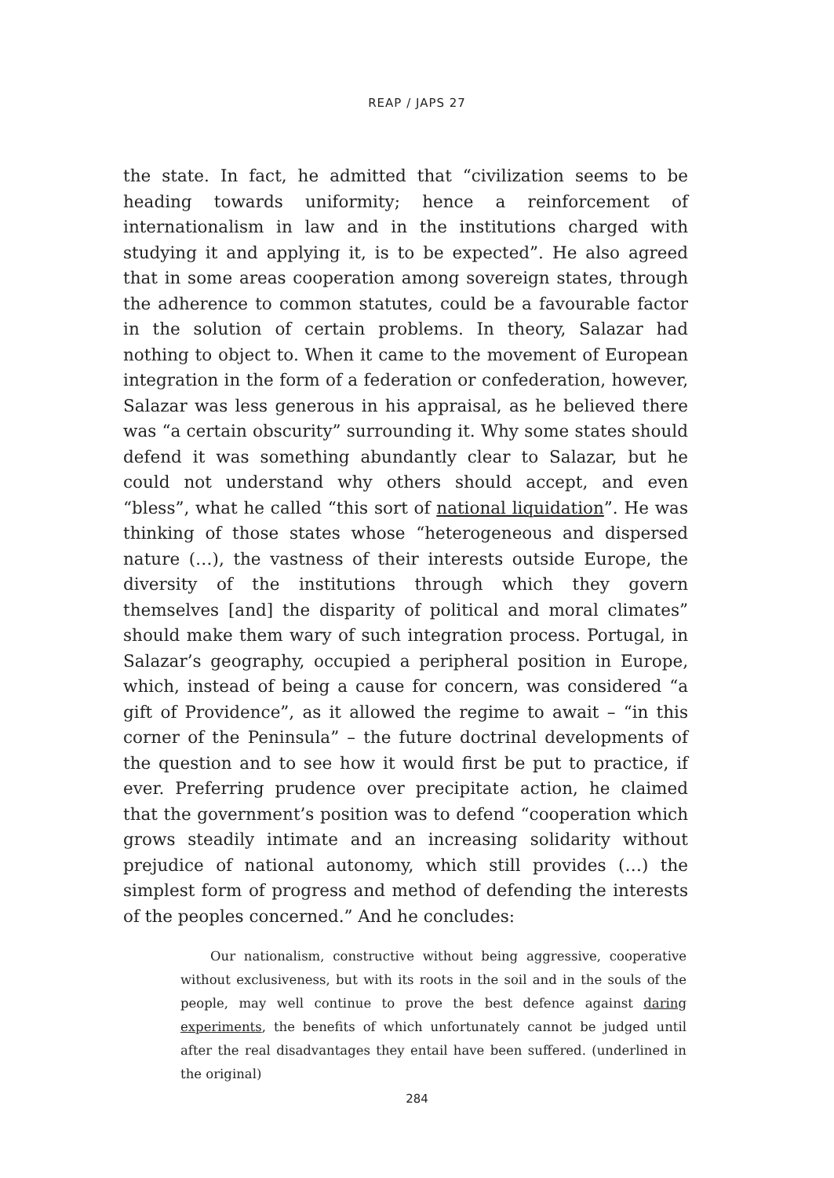REAP / JAPS 27
the state. In fact, he admitted that “civilization seems to be heading towards uniformity; hence a reinforcement of internationalism in law and in the institutions charged with studying it and applying it, is to be expected”. He also agreed that in some areas cooperation among sovereign states, through the adherence to common statutes, could be a favourable factor in the solution of certain problems. In theory, Salazar had nothing to object to. When it came to the movement of European integration in the form of a federation or confederation, however, Salazar was less generous in his appraisal, as he believed there was “a certain obscurity” surrounding it. Why some states should defend it was something abundantly clear to Salazar, but he could not understand why others should accept, and even “bless”, what he called “this sort of national liquidation”. He was thinking of those states whose “heterogeneous and dispersed nature (…), the vastness of their interests outside Europe, the diversity of the institutions through which they govern themselves [and] the disparity of political and moral climates” should make them wary of such integration process. Portugal, in Salazar’s geography, occupied a peripheral position in Europe, which, instead of being a cause for concern, was considered “a gift of Providence”, as it allowed the regime to await – “in this corner of the Peninsula” – the future doctrinal developments of the question and to see how it would first be put to practice, if ever. Preferring prudence over precipitate action, he claimed that the government’s position was to defend “cooperation which grows steadily intimate and an increasing solidarity without prejudice of national autonomy, which still provides (…) the simplest form of progress and method of defending the interests of the peoples concerned.” And he concludes:
Our nationalism, constructive without being aggressive, cooperative without exclusiveness, but with its roots in the soil and in the souls of the people, may well continue to prove the best defence against daring experiments, the benefits of which unfortunately cannot be judged until after the real disadvantages they entail have been suffered. (underlined in the original)
284